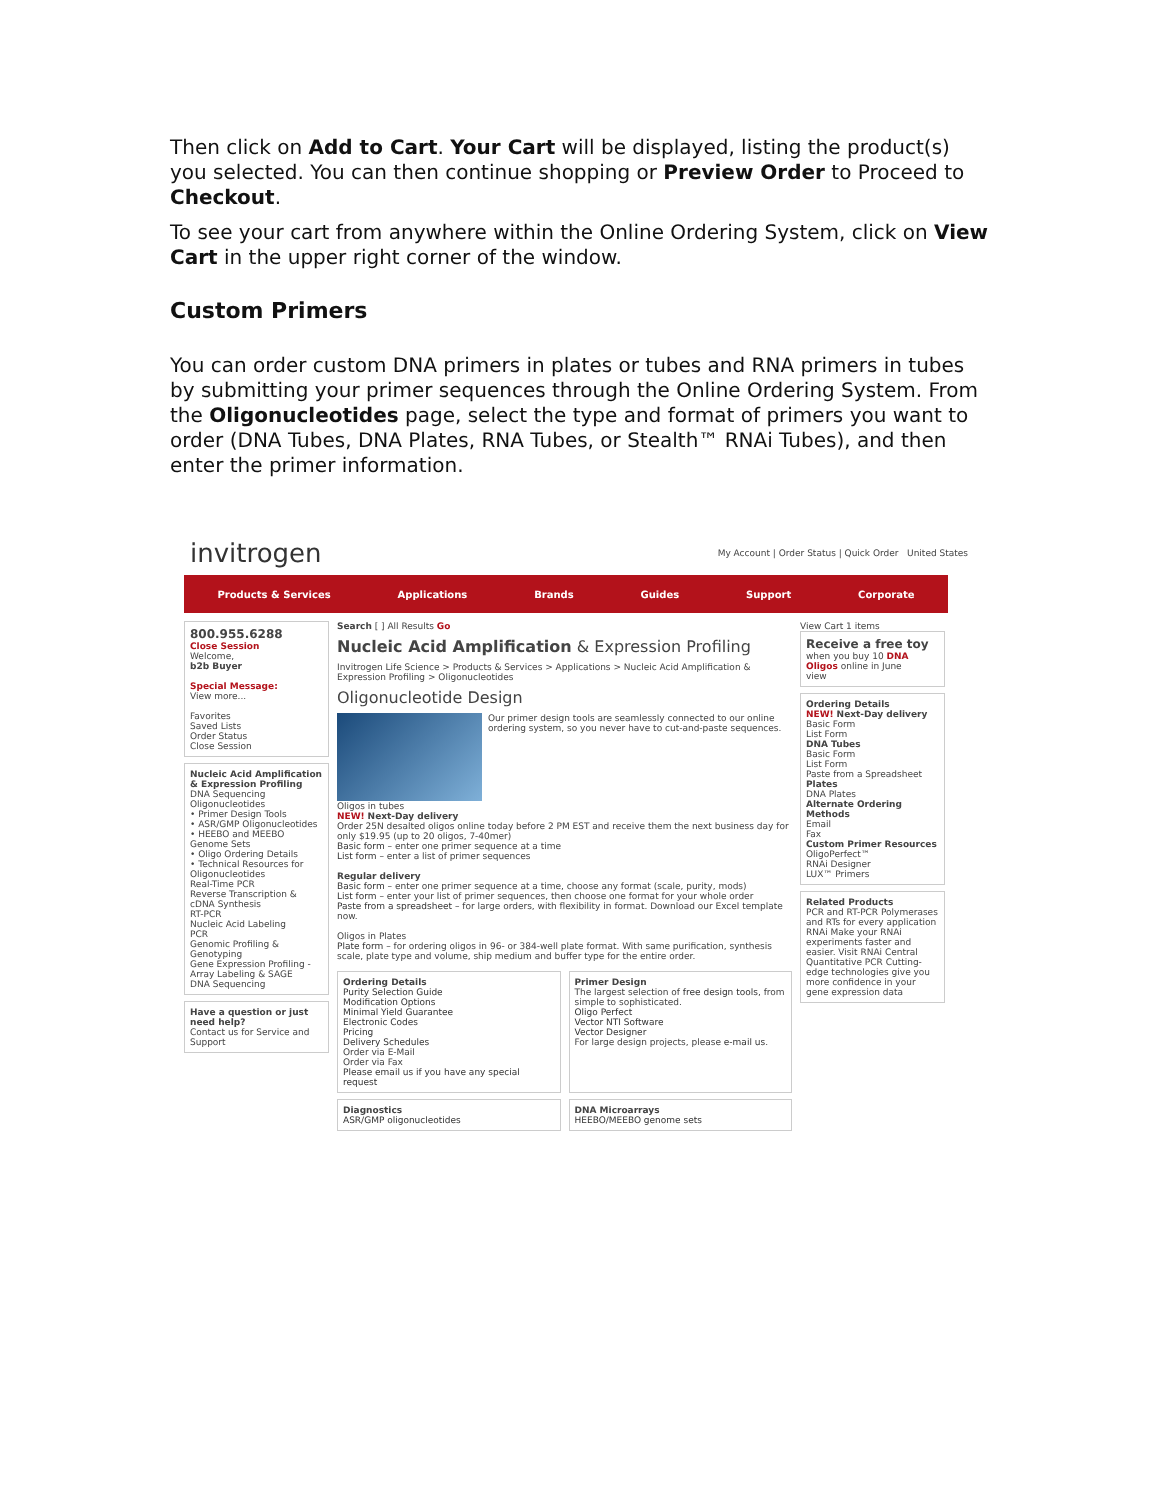Then click on Add to Cart. Your Cart will be displayed, listing the product(s) you selected. You can then continue shopping or Preview Order to Proceed to Checkout.
To see your cart from anywhere within the Online Ordering System, click on View Cart in the upper right corner of the window.
Custom Primers
You can order custom DNA primers in plates or tubes and RNA primers in tubes by submitting your primer sequences through the Online Ordering System. From the Oligonucleotides page, select the type and format of primers you want to order (DNA Tubes, DNA Plates, RNA Tubes, or Stealth™ RNAi Tubes), and then enter the primer information.
invitrogen My Account | Order Status | Quick Order United States
Products & Services Applications Brands Guides Support Corporate
800.955.6288
Close Session
Welcome,
b2b Buyer
Special Message:
View more...
Favorites
Saved Lists
Order Status
Close Session
Nucleic Acid Amplification & Expression Profiling
DNA Sequencing
Oligonucleotides
• Primer Design Tools
• ASR/GMP Oligonucleotides
• HEEBO and MEEBO Genome Sets
• Oligo Ordering Details
• Technical Resources for Oligonucleotides
Real-Time PCR
Reverse Transcription & cDNA Synthesis
RT-PCR
Nucleic Acid Labeling
PCR
Genomic Profiling & Genotyping
Gene Expression Profiling - Array Labeling & SAGE
DNA Sequencing
Have a question or just need help?
Contact us for Service and Support
Search [ ] All Results Go
Nucleic Acid Amplification & Expression Profiling
Invitrogen Life Science > Products & Services > Applications > Nucleic Acid Amplification & Expression Profiling > Oligonucleotides
Oligonucleotide Design
Our primer design tools are seamlessly connected to our online ordering system, so you never have to cut-and-paste sequences.
Oligos in tubes
NEW! Next-Day delivery
Order 25N desalted oligos online today before 2 PM EST and receive them the next business day for only $19.95 (up to 20 oligos, 7-40mer)
Basic form – enter one primer sequence at a time
List form – enter a list of primer sequences
Regular delivery
Basic form – enter one primer sequence at a time, choose any format (scale, purity, mods)
List form – enter your list of primer sequences, then choose one format for your whole order
Paste from a spreadsheet – for large orders, with flexibility in format. Download our Excel template now.
Oligos in Plates
Plate form – for ordering oligos in 96- or 384-well plate format. With same purification, synthesis scale, plate type and volume, ship medium and buffer type for the entire order.
Ordering Details
Purity Selection Guide
Modification Options
Minimal Yield Guarantee
Electronic Codes
Pricing
Delivery Schedules
Order via E-Mail
Order via Fax
Please email us if you have any special request
Primer Design
The largest selection of free design tools, from simple to sophisticated.
Oligo Perfect
Vector NTI Software
Vector Designer
For large design projects, please e-mail us.
Diagnostics
ASR/GMP oligonucleotides
DNA Microarrays
HEEBO/MEEBO genome sets
View Cart 1 items
Receive a free toy
when you buy 10 DNA Oligos online in June
view
Ordering Details
NEW! Next-Day delivery
Basic Form
List Form
DNA Tubes
Basic Form
List Form
Paste from a Spreadsheet
Plates
DNA Plates
Alternate Ordering Methods
Email
Fax
Custom Primer Resources
OligoPerfect™
RNAi Designer
LUX™ Primers
Related Products
PCR and RT-PCR Polymerases and RTs for every application
RNAi Make your RNAi experiments faster and easier. Visit RNAi Central
Quantitative PCR Cutting-edge technologies give you more confidence in your gene expression data